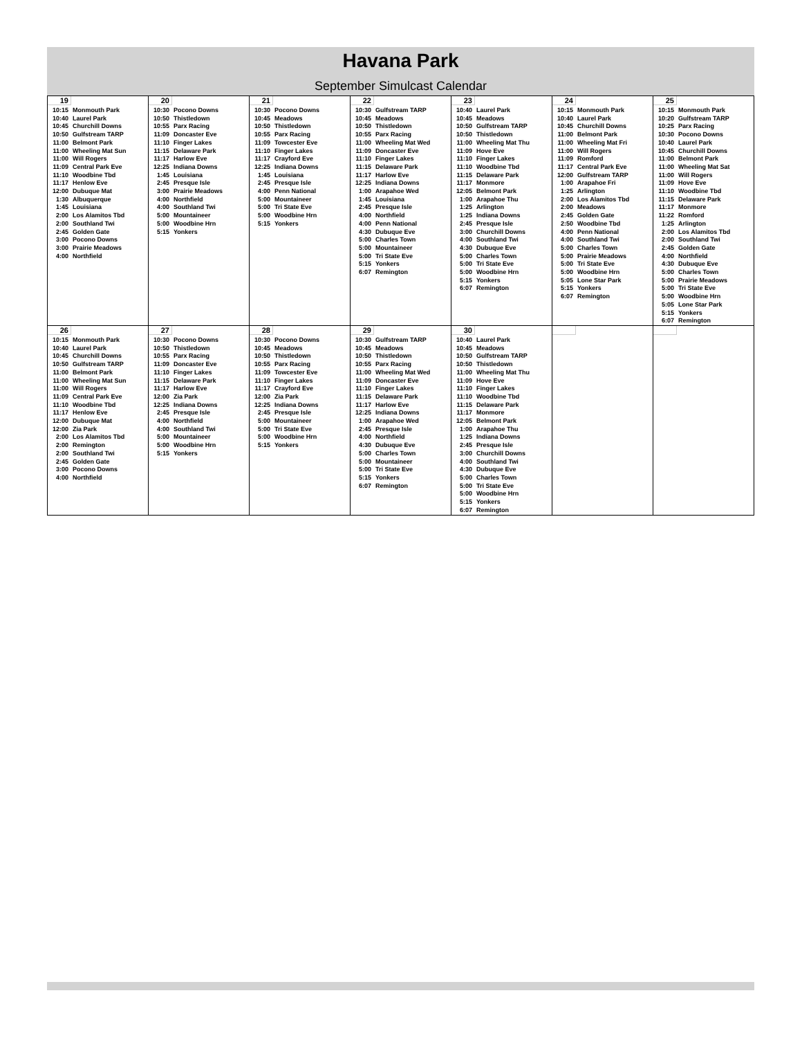Havana Park
September Simulcast Calendar
| 19 10:15 Monmouth Park 10:40 Laurel Park 10:45 Churchill Downs 10:50 Gulfstream TARP 11:00 Belmont Park 11:00 Wheeling Mat Sun 11:00 Will Rogers 11:09 Central Park Eve 11:10 Woodbine Tbd 11:17 Henlow Eve 12:00 Dubuque Mat 1:30 Albuquerque 1:45 Louisiana 2:00 Los Alamitos Tbd 2:00 Southland Twi 2:45 Golden Gate 3:00 Pocono Downs 3:00 Prairie Meadows 4:00 Northfield | 20 10:30 Pocono Downs 10:50 Thistledown 10:55 Parx Racing 11:09 Doncaster Eve 11:10 Finger Lakes 11:15 Delaware Park 11:17 Harlow Eve 12:25 Indiana Downs 1:45 Louisiana 2:45 Presque Isle 3:00 Prairie Meadows 4:00 Northfield 4:00 Southland Twi 5:00 Mountaineer 5:00 Woodbine Hrn 5:15 Yonkers | 21 10:30 Pocono Downs 10:45 Meadows 10:50 Thistledown 10:55 Parx Racing 11:09 Towcester Eve 11:10 Finger Lakes 11:17 Crayford Eve 12:25 Indiana Downs 1:45 Louisiana 2:45 Presque Isle 4:00 Penn National 5:00 Mountaineer 5:00 Tri State Eve 5:00 Woodbine Hrn 5:15 Yonkers | 22 10:30 Gulfstream TARP 10:45 Meadows 10:50 Thistledown 10:55 Parx Racing 11:00 Wheeling Mat Wed 11:09 Doncaster Eve 11:10 Finger Lakes 11:15 Delaware Park 11:17 Harlow Eve 12:25 Indiana Downs 1:00 Arapahoe Wed 1:45 Louisiana 2:45 Presque Isle 4:00 Northfield 4:00 Penn National 4:30 Dubuque Eve 5:00 Charles Town 5:00 Mountaineer 5:00 Tri State Eve 5:15 Yonkers 6:07 Remington | 23 10:40 Laurel Park 10:45 Meadows 10:50 Gulfstream TARP 10:50 Thistledown 11:00 Wheeling Mat Thu 11:09 Hove Eve 11:10 Finger Lakes 11:10 Woodbine Tbd 11:15 Delaware Park 11:17 Monmore 12:05 Belmont Park 1:00 Arapahoe Thu 1:25 Arlington 1:25 Indiana Downs 2:45 Presque Isle 3:00 Churchill Downs 4:00 Southland Twi 4:30 Dubuque Eve 5:00 Charles Town 5:00 Tri State Eve 5:00 Woodbine Hrn 5:15 Yonkers 6:07 Remington | 24 10:15 Monmouth Park 10:40 Laurel Park 10:45 Churchill Downs 11:00 Belmont Park 11:00 Wheeling Mat Fri 11:00 Will Rogers 11:09 Romford 11:17 Central Park Eve 12:00 Gulfstream TARP 1:00 Arapahoe Fri 1:25 Arlington 2:00 Los Alamitos Tbd 2:00 Meadows 2:45 Golden Gate 2:50 Woodbine Tbd 4:00 Penn National 4:00 Southland Twi 5:00 Charles Town 5:00 Prairie Meadows 5:00 Tri State Eve 5:00 Woodbine Hrn 5:05 Lone Star Park 5:15 Yonkers 6:07 Remington | 25 10:15 Monmouth Park 10:20 Gulfstream TARP 10:25 Parx Racing 10:30 Pocono Downs 10:40 Laurel Park 10:45 Churchill Downs 11:00 Belmont Park 11:00 Wheeling Mat Sat 11:00 Will Rogers 11:09 Hove Eve 11:10 Woodbine Tbd 11:15 Delaware Park 11:17 Monmore 11:22 Romford 1:25 Arlington 2:00 Los Alamitos Tbd 2:00 Southland Twi 2:45 Golden Gate 4:00 Northfield 4:30 Dubuque Eve 5:00 Charles Town 5:00 Prairie Meadows 5:00 Tri State Eve 5:00 Woodbine Hrn 5:05 Lone Star Park 5:15 Yonkers 6:07 Remington |
| 26 10:15 Monmouth Park 10:40 Laurel Park 10:45 Churchill Downs 10:50 Gulfstream TARP 11:00 Belmont Park 11:00 Wheeling Mat Sun 11:00 Will Rogers 11:09 Central Park Eve 11:10 Woodbine Tbd 11:17 Henlow Eve 12:00 Dubuque Mat 12:00 Zia Park 2:00 Los Alamitos Tbd 2:00 Remington 2:00 Southland Twi 2:45 Golden Gate 3:00 Pocono Downs 4:00 Northfield | 27 10:30 Pocono Downs 10:50 Thistledown 10:55 Parx Racing 11:09 Doncaster Eve 11:10 Finger Lakes 11:15 Delaware Park 11:17 Harlow Eve 12:00 Zia Park 12:25 Indiana Downs 2:45 Presque Isle 4:00 Northfield 4:00 Southland Twi 5:00 Mountaineer 5:00 Woodbine Hrn 5:15 Yonkers | 28 10:30 Pocono Downs 10:45 Meadows 10:50 Thistledown 10:55 Parx Racing 11:09 Towcester Eve 11:10 Finger Lakes 11:17 Crayford Eve 12:00 Zia Park 12:25 Indiana Downs 2:45 Presque Isle 5:00 Mountaineer 5:00 Tri State Eve 5:00 Woodbine Hrn 5:15 Yonkers | 29 10:30 Gulfstream TARP 10:45 Meadows 10:50 Thistledown 10:55 Parx Racing 11:00 Wheeling Mat Wed 11:09 Doncaster Eve 11:10 Finger Lakes 11:15 Delaware Park 11:17 Harlow Eve 12:25 Indiana Downs 1:00 Arapahoe Wed 2:45 Presque Isle 4:00 Northfield 4:30 Dubuque Eve 5:00 Charles Town 5:00 Mountaineer 5:00 Tri State Eve 5:15 Yonkers 6:07 Remington | 30 10:40 Laurel Park 10:45 Meadows 10:50 Gulfstream TARP 10:50 Thistledown 11:00 Wheeling Mat Thu 11:09 Hove Eve 11:10 Finger Lakes 11:10 Woodbine Tbd 11:15 Delaware Park 11:17 Monmore 12:05 Belmont Park 1:00 Arapahoe Thu 1:25 Indiana Downs 2:45 Presque Isle 3:00 Churchill Downs 4:00 Southland Twi 4:30 Dubuque Eve 5:00 Charles Town 5:00 Tri State Eve 5:00 Woodbine Hrn 5:15 Yonkers 6:07 Remington | | |